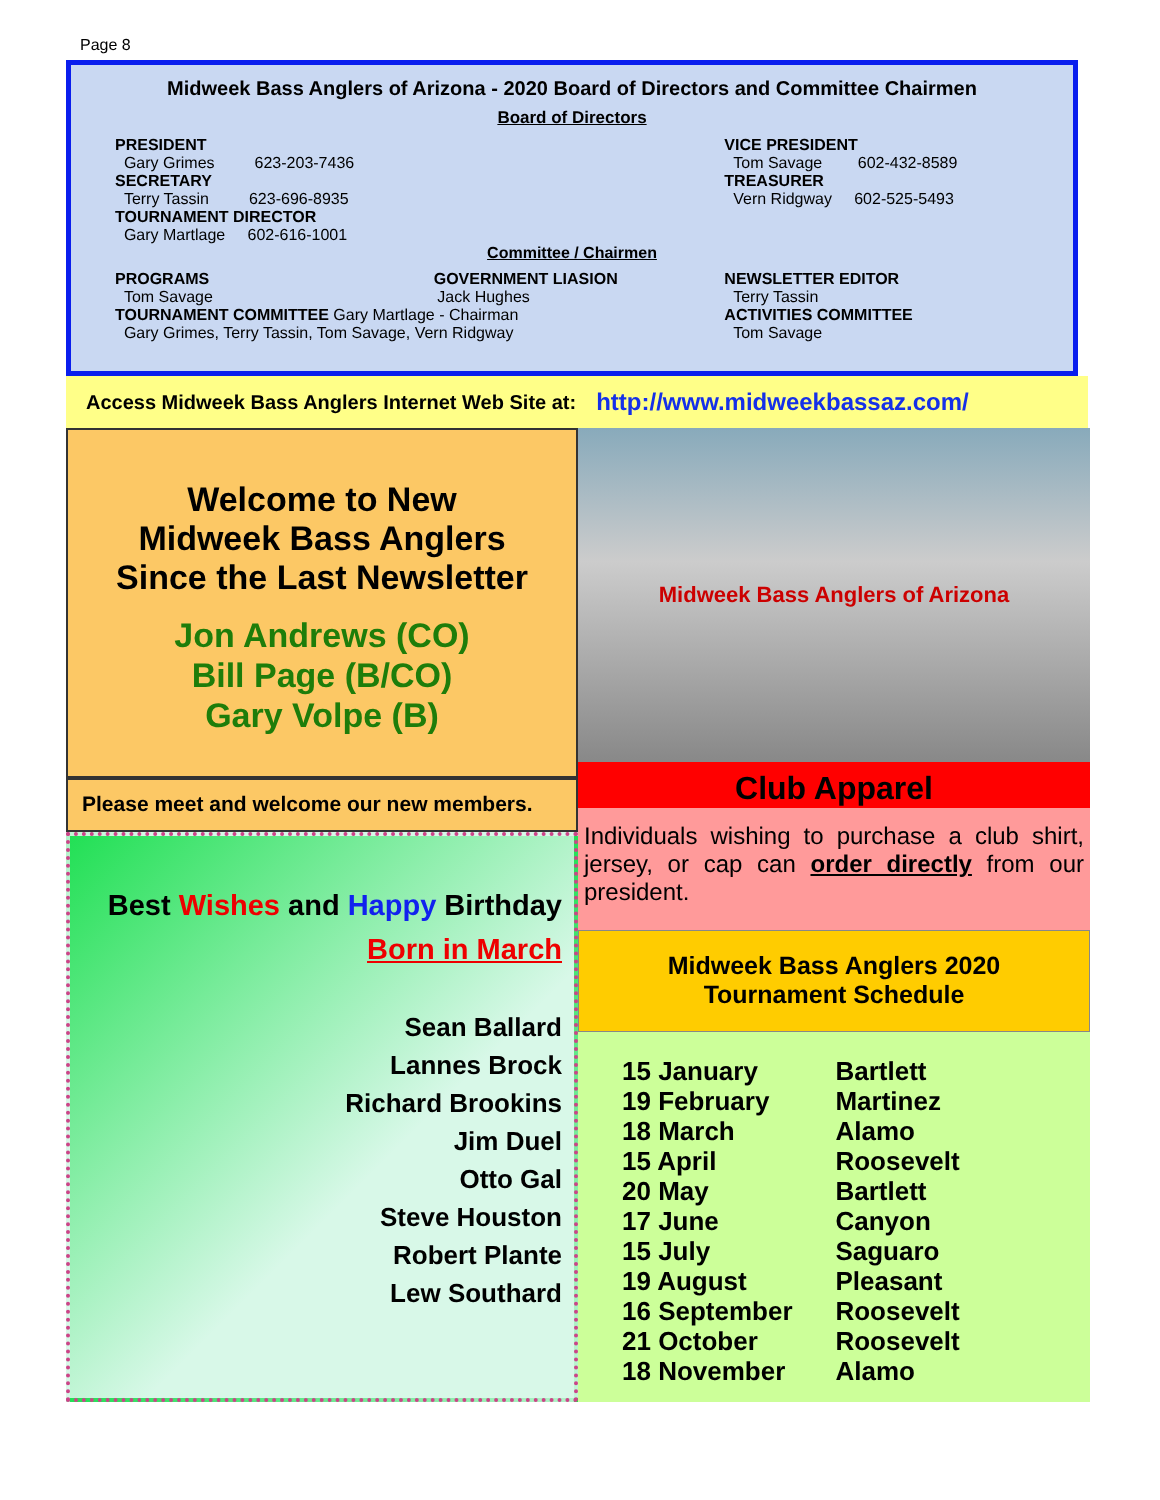Page 8
Midweek Bass Anglers of Arizona - 2020 Board of Directors and Committee Chairmen
Board of Directors
PRESIDENT
Gary Grimes 623-203-7436
SECRETARY
Terry Tassin 623-696-8935
TOURNAMENT DIRECTOR
Gary Martlage 602-616-1001
VICE PRESIDENT
Tom Savage 602-432-8589
TREASURER
Vern Ridgway 602-525-5493
Committee / Chairmen
PROGRAMS GOVERNMENT LIASION
Tom Savage Jack Hughes
TOURNAMENT COMMITTEE Gary Martlage - Chairman
Gary Grimes, Terry Tassin, Tom Savage, Vern Ridgway
NEWSLETTER EDITOR
Terry Tassin
ACTIVITIES COMMITTEE
Tom Savage
Access Midweek Bass Anglers Internet Web Site at: http://www.midweekbassaz.com/
Welcome to New
Midweek Bass Anglers
Since the Last Newsletter
Jon Andrews (CO)
Bill Page (B/CO)
Gary Volpe (B)
Please meet and welcome our new members.
Best Wishes and Happy Birthday
Born in March
Sean Ballard
Lannes Brock
Richard Brookins
Jim Duel
Otto Gal
Steve Houston
Robert Plante
Lew Southard
Midweek Bass Anglers of Arizona
Club Apparel
Individuals wishing to purchase a club shirt, jersey, or cap can order directly from our president.
Midweek Bass Anglers 2020
Tournament Schedule
| 15 January | Bartlett |
| 19 February | Martinez |
| 18 March | Alamo |
| 15 April | Roosevelt |
| 20 May | Bartlett |
| 17 June | Canyon |
| 15 July | Saguaro |
| 19 August | Pleasant |
| 16 September | Roosevelt |
| 21 October | Roosevelt |
| 18 November | Alamo |